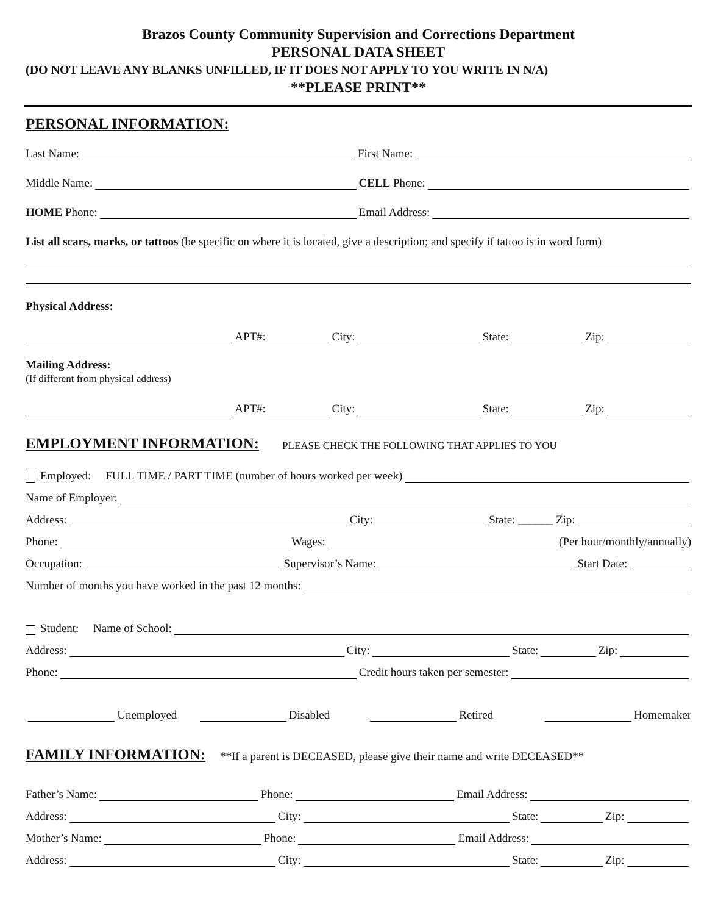Brazos County Community Supervision and Corrections Department
PERSONAL DATA SHEET
(DO NOT LEAVE ANY BLANKS UNFILLED, IF IT DOES NOT APPLY TO YOU WRITE IN N/A)
**PLEASE PRINT**
PERSONAL INFORMATION:
Last Name: First Name:
Middle Name: CELL Phone:
HOME Phone: Email Address:
List all scars, marks, or tattoos (be specific on where it is located, give a description; and specify if tattoo is in word form)
Physical Address:
APT#: City: State: Zip:
Mailing Address:
(If different from physical address)
APT#: City: State: Zip:
EMPLOYMENT INFORMATION:
PLEASE CHECK THE FOLLOWING THAT APPLIES TO YOU
Employed: FULL TIME / PART TIME (number of hours worked per week)
Name of Employer:
Address: City: State: ______ Zip:
Phone: Wages: (Per hour/monthly/annually)
Occupation: Supervisor’s Name: Start Date:
Number of months you have worked in the past 12 months:
Student: Name of School:
Address: City: State: Zip:
Phone: Credit hours taken per semester:
Unemployed Disabled Retired Homemaker
FAMILY INFORMATION:
**If a parent is DECEASED, please give their name and write DECEASED**
Father’s Name: Phone: Email Address:
Address: City: State: Zip:
Mother’s Name: Phone: Email Address:
Address: City: State: Zip: